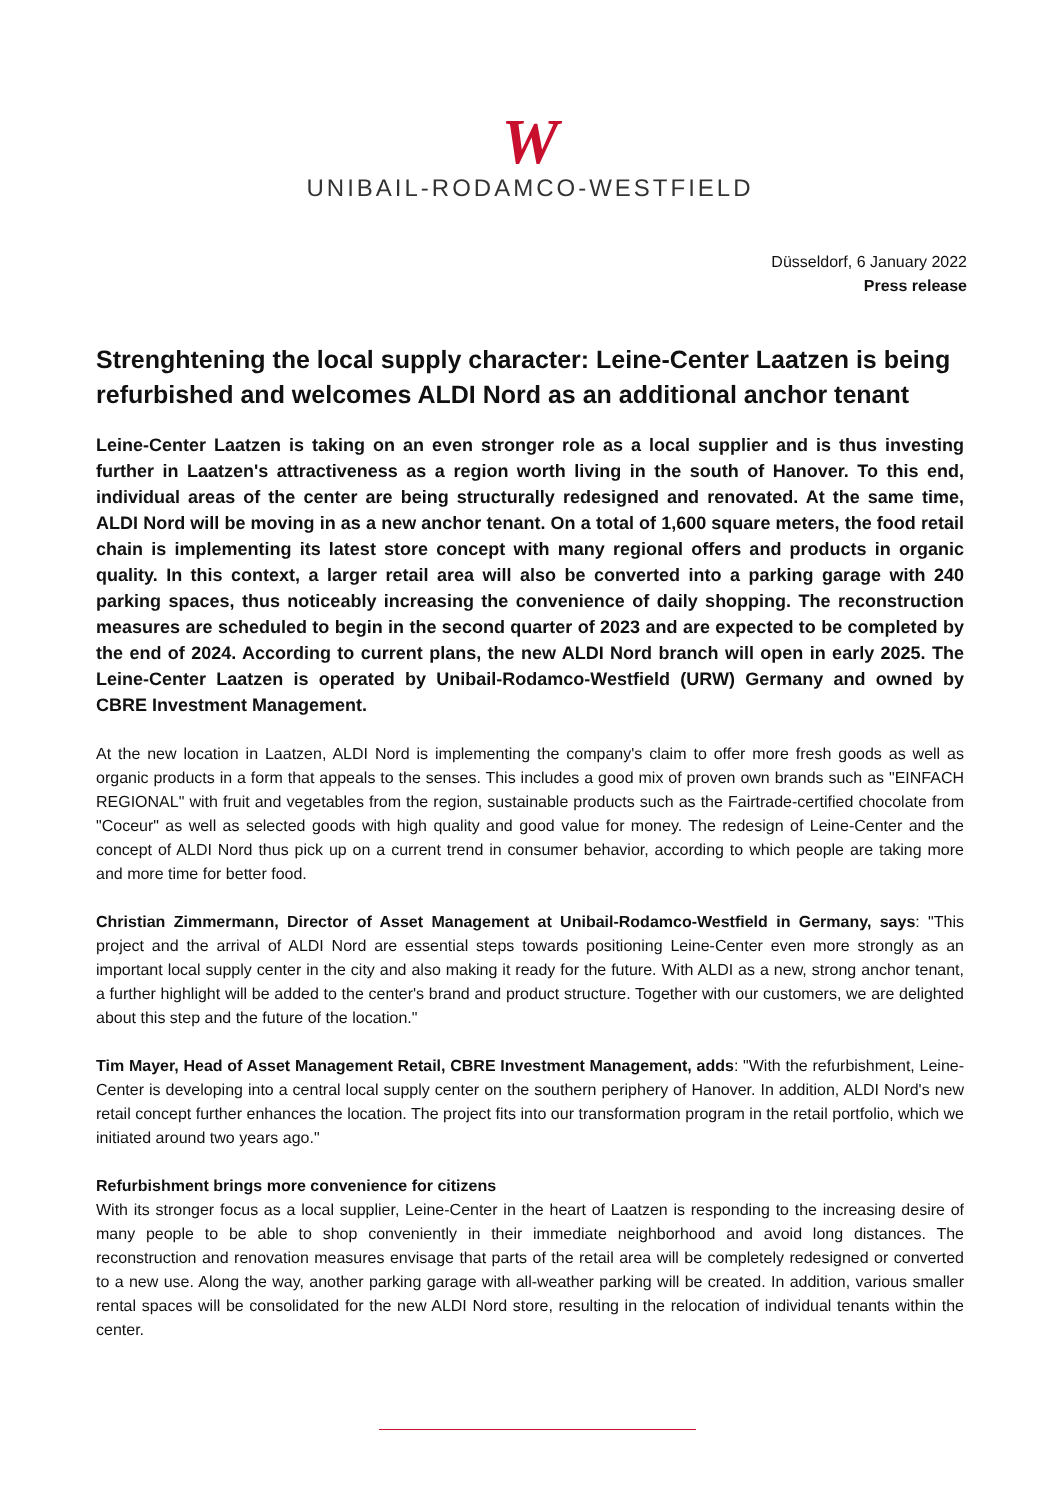W
UNIBAIL-RODAMCO-WESTFIELD
Düsseldorf, 6 January 2022
Press release
Strenghtening the local supply character: Leine-Center Laatzen is being refurbished and welcomes ALDI Nord as an additional anchor tenant
Leine-Center Laatzen is taking on an even stronger role as a local supplier and is thus investing further in Laatzen's attractiveness as a region worth living in the south of Hanover. To this end, individual areas of the center are being structurally redesigned and renovated. At the same time, ALDI Nord will be moving in as a new anchor tenant. On a total of 1,600 square meters, the food retail chain is implementing its latest store concept with many regional offers and products in organic quality. In this context, a larger retail area will also be converted into a parking garage with 240 parking spaces, thus noticeably increasing the convenience of daily shopping. The reconstruction measures are scheduled to begin in the second quarter of 2023 and are expected to be completed by the end of 2024. According to current plans, the new ALDI Nord branch will open in early 2025. The Leine-Center Laatzen is operated by Unibail-Rodamco-Westfield (URW) Germany and owned by CBRE Investment Management.
At the new location in Laatzen, ALDI Nord is implementing the company's claim to offer more fresh goods as well as organic products in a form that appeals to the senses. This includes a good mix of proven own brands such as "EINFACH REGIONAL" with fruit and vegetables from the region, sustainable products such as the Fairtrade-certified chocolate from "Coceur" as well as selected goods with high quality and good value for money. The redesign of Leine-Center and the concept of ALDI Nord thus pick up on a current trend in consumer behavior, according to which people are taking more and more time for better food.
Christian Zimmermann, Director of Asset Management at Unibail-Rodamco-Westfield in Germany, says: "This project and the arrival of ALDI Nord are essential steps towards positioning Leine-Center even more strongly as an important local supply center in the city and also making it ready for the future. With ALDI as a new, strong anchor tenant, a further highlight will be added to the center's brand and product structure. Together with our customers, we are delighted about this step and the future of the location."
Tim Mayer, Head of Asset Management Retail, CBRE Investment Management, adds: "With the refurbishment, Leine-Center is developing into a central local supply center on the southern periphery of Hanover. In addition, ALDI Nord's new retail concept further enhances the location. The project fits into our transformation program in the retail portfolio, which we initiated around two years ago."
Refurbishment brings more convenience for citizens
With its stronger focus as a local supplier, Leine-Center in the heart of Laatzen is responding to the increasing desire of many people to be able to shop conveniently in their immediate neighborhood and avoid long distances. The reconstruction and renovation measures envisage that parts of the retail area will be completely redesigned or converted to a new use. Along the way, another parking garage with all-weather parking will be created. In addition, various smaller rental spaces will be consolidated for the new ALDI Nord store, resulting in the relocation of individual tenants within the center.